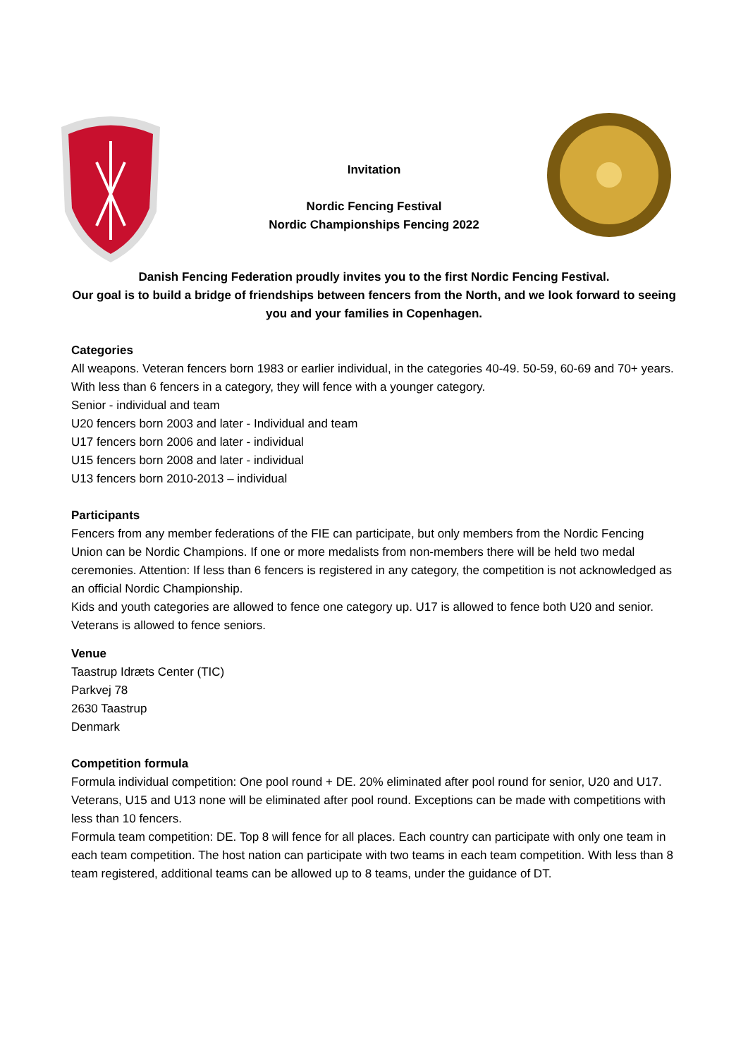Invitation
Nordic Fencing Festival
Nordic Championships Fencing 2022
Danish Fencing Federation proudly invites you to the first Nordic Fencing Festival.
Our goal is to build a bridge of friendships between fencers from the North, and we look forward to seeing you and your families in Copenhagen.
Categories
All weapons. Veteran fencers born 1983 or earlier individual, in the categories 40-49. 50-59, 60-69 and 70+ years. With less than 6 fencers in a category, they will fence with a younger category.
Senior - individual and team
U20 fencers born 2003 and later - Individual and team
U17 fencers born 2006 and later - individual
U15 fencers born 2008 and later - individual
U13 fencers born 2010-2013 – individual
Participants
Fencers from any member federations of the FIE can participate, but only members from the Nordic Fencing Union can be Nordic Champions. If one or more medalists from non-members there will be held two medal ceremonies. Attention: If less than 6 fencers is registered in any category, the competition is not acknowledged as an official Nordic Championship.
Kids and youth categories are allowed to fence one category up. U17 is allowed to fence both U20 and senior. Veterans is allowed to fence seniors.
Venue
Taastrup Idræts Center (TIC)
Parkvej 78
2630 Taastrup
Denmark
Competition formula
Formula individual competition: One pool round + DE. 20% eliminated after pool round for senior, U20 and U17. Veterans, U15 and U13 none will be eliminated after pool round. Exceptions can be made with competitions with less than 10 fencers.
Formula team competition: DE. Top 8 will fence for all places. Each country can participate with only one team in each team competition. The host nation can participate with two teams in each team competition. With less than 8 team registered, additional teams can be allowed up to 8 teams, under the guidance of DT.